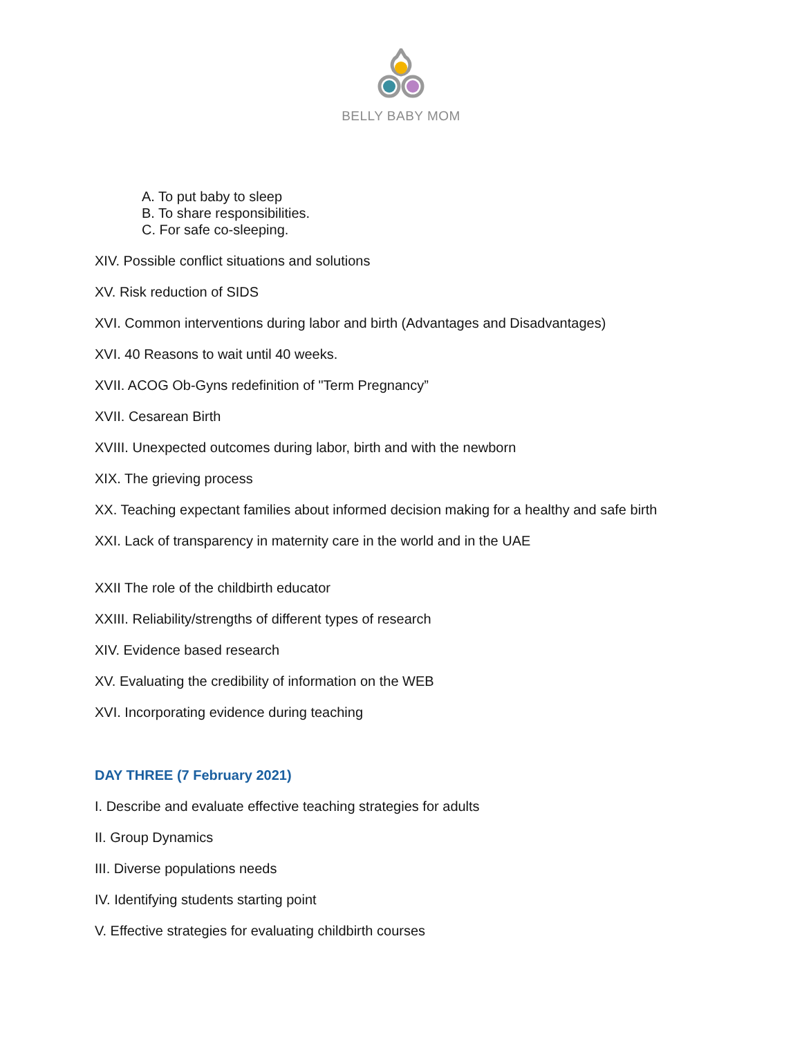BELLY BABY MOM
A. To put baby to sleep
B. To share responsibilities.
C. For safe co-sleeping.
XIV. Possible conflict situations and solutions
XV. Risk reduction of SIDS
XVI. Common interventions during labor and birth (Advantages and Disadvantages)
XVI. 40 Reasons to wait until 40 weeks.
XVII. ACOG Ob-Gyns redefinition of "Term Pregnancy”
XVII. Cesarean Birth
XVIII. Unexpected outcomes during labor, birth and with the newborn
XIX. The grieving process
XX. Teaching expectant families about informed decision making for a healthy and safe birth
XXI. Lack of transparency in maternity care in the world and in the UAE
XXII The role of the childbirth educator
XXIII. Reliability/strengths of different types of research
XIV. Evidence based research
XV. Evaluating the credibility of information on the WEB
XVI. Incorporating evidence during teaching
DAY THREE (7 February 2021)
I. Describe and evaluate effective teaching strategies for adults
II. Group Dynamics
III. Diverse populations needs
IV. Identifying students starting point
V. Effective strategies for evaluating childbirth courses